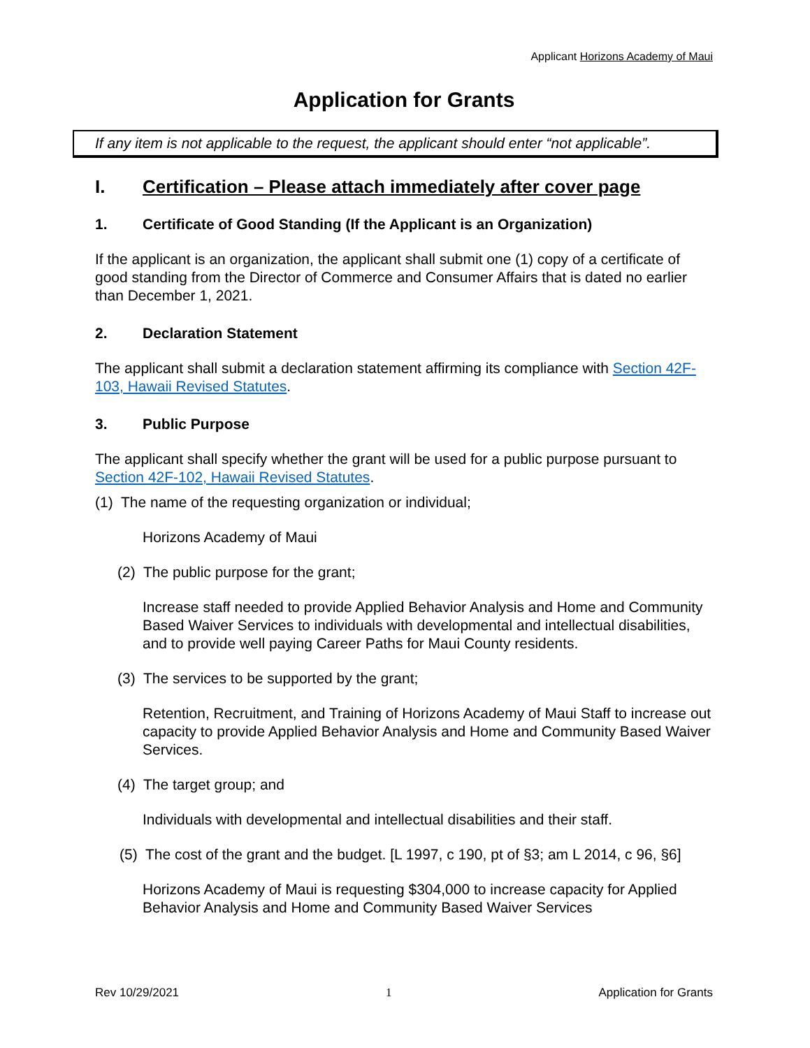Applicant Horizons Academy of Maui
Application for Grants
If any item is not applicable to the request, the applicant should enter “not applicable”.
I. Certification – Please attach immediately after cover page
1. Certificate of Good Standing (If the Applicant is an Organization)
If the applicant is an organization, the applicant shall submit one (1) copy of a certificate of good standing from the Director of Commerce and Consumer Affairs that is dated no earlier than December 1, 2021.
2. Declaration Statement
The applicant shall submit a declaration statement affirming its compliance with Section 42F-103, Hawaii Revised Statutes.
3. Public Purpose
The applicant shall specify whether the grant will be used for a public purpose pursuant to Section 42F-102, Hawaii Revised Statutes.
(1) The name of the requesting organization or individual;
Horizons Academy of Maui
(2) The public purpose for the grant;
Increase staff needed to provide Applied Behavior Analysis and Home and Community Based Waiver Services to individuals with developmental and intellectual disabilities, and to provide well paying Career Paths for Maui County residents.
(3) The services to be supported by the grant;
Retention, Recruitment, and Training of Horizons Academy of Maui Staff to increase out capacity to provide Applied Behavior Analysis and Home and Community Based Waiver Services.
(4) The target group; and
Individuals with developmental and intellectual disabilities and their staff.
(5) The cost of the grant and the budget. [L 1997, c 190, pt of §3; am L 2014, c 96, §6]
Horizons Academy of Maui is requesting $304,000 to increase capacity for Applied Behavior Analysis and Home and Community Based Waiver Services
Rev 10/29/2021 1 Application for Grants